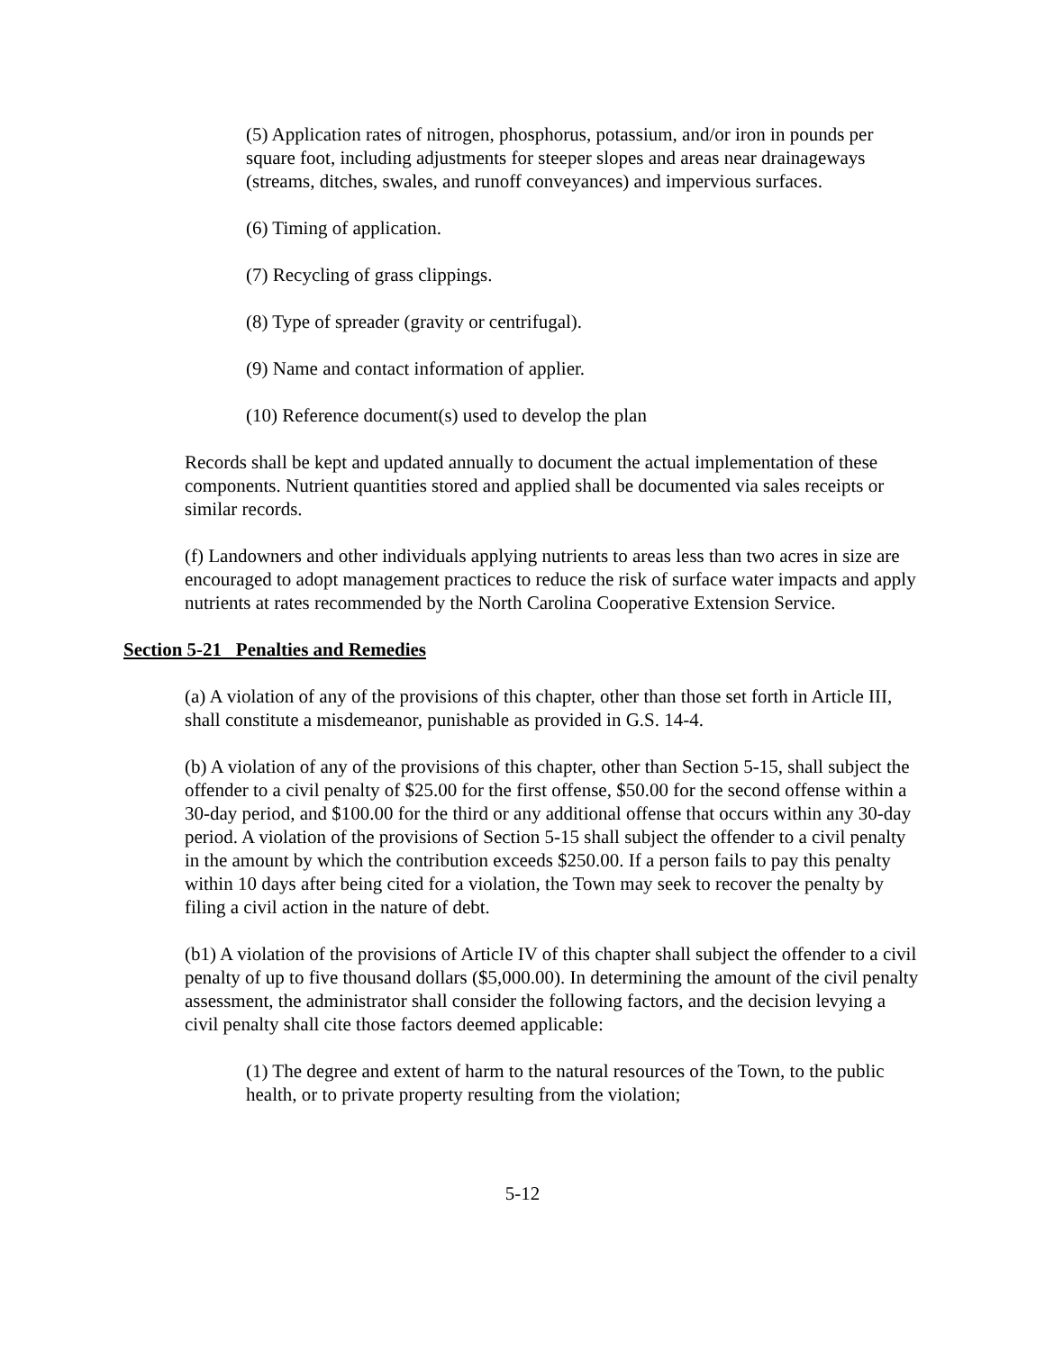(5) Application rates of nitrogen, phosphorus, potassium, and/or iron in pounds per square foot, including adjustments for steeper slopes and areas near drainageways (streams, ditches, swales, and runoff conveyances) and impervious surfaces.
(6) Timing of application.
(7) Recycling of grass clippings.
(8) Type of spreader (gravity or centrifugal).
(9) Name and contact information of applier.
(10) Reference document(s) used to develop the plan
Records shall be kept and updated annually to document the actual implementation of these components. Nutrient quantities stored and applied shall be documented via sales receipts or similar records.
(f) Landowners and other individuals applying nutrients to areas less than two acres in size are encouraged to adopt management practices to reduce the risk of surface water impacts and apply nutrients at rates recommended by the North Carolina Cooperative Extension Service.
Section 5-21 Penalties and Remedies
(a) A violation of any of the provisions of this chapter, other than those set forth in Article III, shall constitute a misdemeanor, punishable as provided in G.S. 14-4.
(b) A violation of any of the provisions of this chapter, other than Section 5-15, shall subject the offender to a civil penalty of $25.00 for the first offense, $50.00 for the second offense within a 30-day period, and $100.00 for the third or any additional offense that occurs within any 30-day period. A violation of the provisions of Section 5-15 shall subject the offender to a civil penalty in the amount by which the contribution exceeds $250.00. If a person fails to pay this penalty within 10 days after being cited for a violation, the Town may seek to recover the penalty by filing a civil action in the nature of debt.
(b1) A violation of the provisions of Article IV of this chapter shall subject the offender to a civil penalty of up to five thousand dollars ($5,000.00). In determining the amount of the civil penalty assessment, the administrator shall consider the following factors, and the decision levying a civil penalty shall cite those factors deemed applicable:
(1) The degree and extent of harm to the natural resources of the Town, to the public health, or to private property resulting from the violation;
5-12